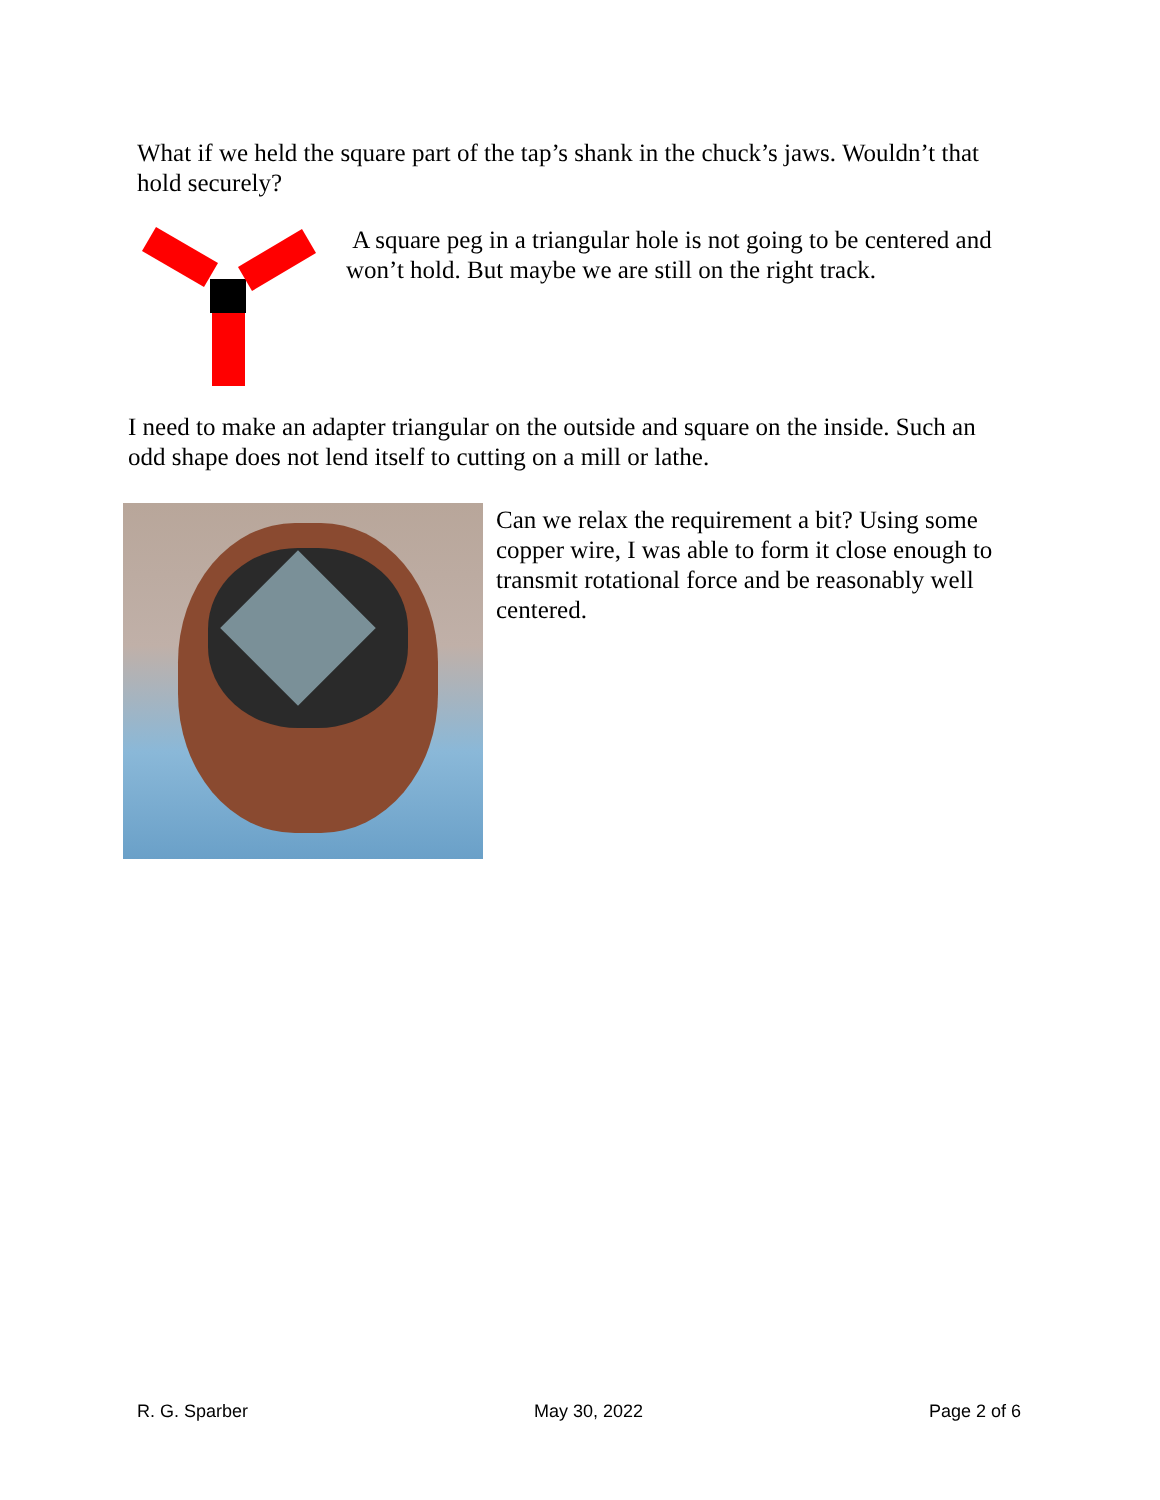What if we held the square part of the tap’s shank in the chuck’s jaws. Wouldn’t that hold securely?
A square peg in a triangular hole is not going to be centered and won’t hold. But maybe we are still on the right track.
I need to make an adapter triangular on the outside and square on the inside. Such an odd shape does not lend itself to cutting on a mill or lathe.
Can we relax the requirement a bit? Using some copper wire, I was able to form it close enough to transmit rotational force and be reasonably well centered.
R. G. Sparber May 30, 2022 Page 2 of 6